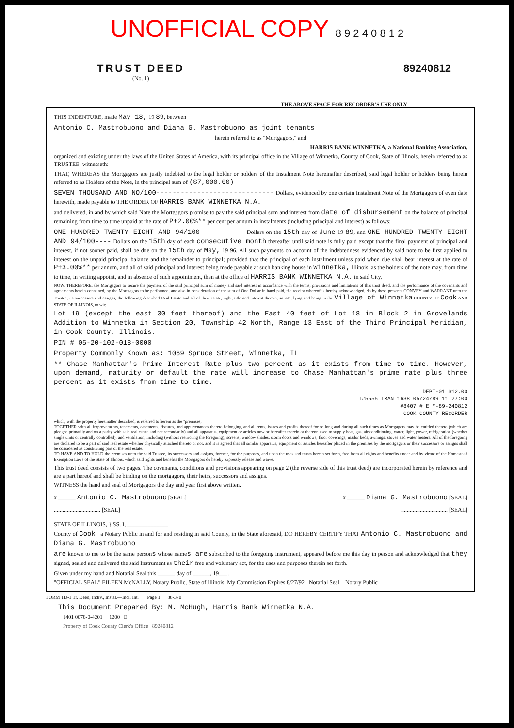UNOFFICIAL COPY 8 9 2 4 0 8 1 2
TRUST DEED
(No. 1)
89240812
THE ABOVE SPACE FOR RECORDER'S USE ONLY
THIS INDENTURE, made May 18, 19 89, between
Antonio C. Mastrobuono and Diana G. Mastrobuono as joint tenants
herein referred to as "Mortgagors," and
HARRIS BANK WINNETKA, a National Banking Association,
organized and existing under the laws of the United States of America, with its principal office in the Village of Winnetka, County of Cook, State of Illinois, herein referred to as TRUSTEE, witnesseth:
THAT, WHEREAS the Mortgagors are justly indebted to the legal holder or holders of the Instalment Note hereinafter described, said legal holder or holders being herein referred to as Holders of the Note, in the principal sum of ($7,000.00)
SEVEN THOUSAND AND NO/100----------------------------- Dollars, evidenced by one certain Instalment Note of the Mortgagors of even date herewith, made payable to THE ORDER OF HARRIS BANK WINNETKA N.A.
and delivered, in and by which said Note the Mortgagors promise to pay the said principal sum and interest from date of disbursement on the balance of principal remaining from time to time unpaid at the rate of P+2.00%** per cent per annum in instalments (including principal and interest) as follows:
ONE HUNDRED TWENTY EIGHT AND 94/100----------- Dollars on the 15th day of June 19 89, and ONE HUNDRED TWENTY EIGHT AND 94/100---- Dollars on the 15th day of each consecutive month thereafter until said note is fully paid except that the final payment of principal and interest, if not sooner paid, shall be due on the 15th day of May, 19 96. All such payments on account of the indebtedness evidenced by said note to be first applied to interest on the unpaid principal balance and the remainder to principal; provided that the principal of each instalment unless paid when due shall bear interest at the rate of P+3.00%** per annum, and all of said principal and interest being made payable at such banking house in Winnetka, Illinois, as the holders of the note may, from time to time, in writing appoint, and in absence of such appointment, then at the office of HARRIS BANK WINNETKA N.A. in said City,
NOW, THEREFORE, the Mortgagors to secure the payment of the said principal sum of money and said interest in accordance with the terms, provisions and limitations of this trust deed, and the performance of the covenants and agreements herein contained, by the Mortgagors to be performed, and also in consideration of the sum of One Dollar in hand paid, the receipt whereof is hereby acknowledged, do by these presents CONVEY and WARRANT unto the Trustee, its successors and assigns, the following described Real Estate and all of their estate, right, title and interest therein, situate, lying and being in the Village of Winnetka COUNTY OF Cook AND STATE OF ILLINOIS, to wit:
Lot 19 (except the east 30 feet thereof) and the East 40 feet of Lot 18 in Block 2 in Grovelands Addition to Winnetka in Section 20, Township 42 North, Range 13 East of the Third Principal Meridian, in Cook County, Illinois.
PIN # 05-20-102-018-0000
Property Commonly Known as: 1069 Spruce Street, Winnetka, IL
** Chase Manhattan's Prime Interest Rate plus two percent as it exists from time to time. However, upon demand, maturity or default the rate will increase to Chase Manhattan's prime rate plus three percent as it exists from time to time.
DEPT-01 $12.00
T#5555 TRAN 1638 05/24/89 11:27:00
#8407 # E *-89-240812
COOK COUNTY RECORDER
which, with the property hereinafter described, is referred to herein as the "premises,"
TOGETHER with all improvements, tenements, easements, fixtures, and appurtenances thereto belonging, and all rents, issues and profits thereof for so long and during all such times as Mortgagors may be entitled thereto (which are pledged primarily and on a parity with said real estate and not secondarily) and all apparatus, equipment or articles now or hereafter therein or thereon used to supply heat, gas, air conditioning, water, light, power, refrigeration (whether single units or centrally controlled), and ventilation, including (without restricting the foregoing), screens, window shades, storm doors and windows, floor coverings, inador beds, awnings, stoves and water heaters. All of the foregoing are declared to be a part of said real estate whether physically attached thereto or not, and it is agreed that all similar apparatus, equipment or articles hereafter placed in the premises by the mortgagors or their successors or assigns shall be considered as constituting part of the real estate.
TO HAVE AND TO HOLD the premises unto the said Trustee, its successors and assigns, forever, for the purposes, and upon the uses and trusts herein set forth, free from all rights and benefits under and by virtue of the Homestead Exemption Laws of the State of Illinois, which said rights and benefits the Mortgagors do hereby expressly release and waive.
This trust deed consists of two pages. The covenants, conditions and provisions appearing on page 2 (the reverse side of this trust deed) are incorporated herein by reference and are a part hereof and shall be binding on the mortgagors, their heirs, successors and assigns.
WITNESS the hand and seal of Mortgagors the day and year first above written.
x ______ Antonio C. Mastrobuono [SEAL] x ______ Diana G. Mastrobuono [SEAL]
................................ [SEAL]................................ [SEAL]
STATE OF ILLINOIS, } SS. I, ______________
County of Cook a Notary Public in and for and residing in said County, in the State aforesaid, DO HEREBY CERTIFY THAT Antonio C. Mastrobuono and Diana G. Mastrobuono
are known to me to be the same persons whose names are subscribed to the foregoing instrument, appeared before me this day in person and acknowledged that they signed, sealed and delivered the said Instrument as their free and voluntary act, for the uses and purposes therein set forth.
Given under my hand and Notarial Seal this ______ day of ______, 19___.
"OFFICIAL SEAL" EILEEN McNALLY, Notary Public, State of Illinois, My Commission Expires 8/27/92 Notarial Seal Notary Public
FORM TD-1 Tr. Deed, Indiv., Instal.—Incl. Int. Page 1 88-370
This Document Prepared By: M. McHugh, Harris Bank Winnetka N.A.
1401 0078-0-4201 1200 E
Property of Cook County Clerk's Office 89240812